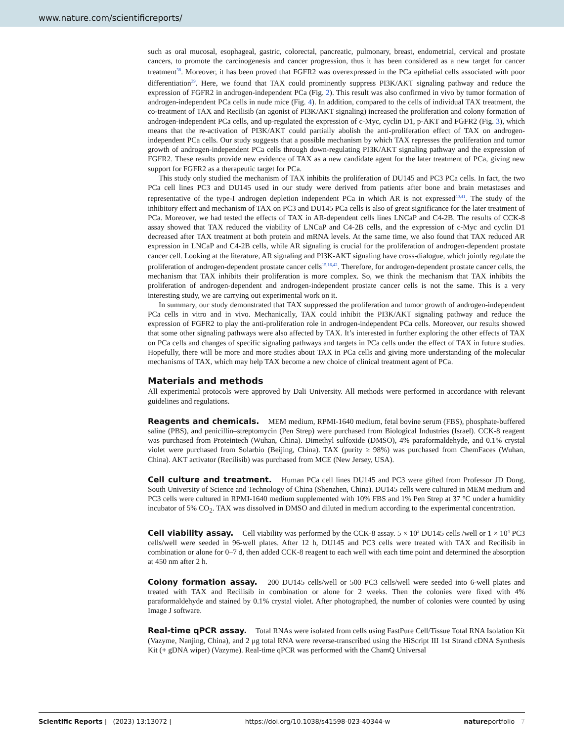www.nature.com/scientificreports/
such as oral mucosal, esophageal, gastric, colorectal, pancreatic, pulmonary, breast, endometrial, cervical and prostate cancers, to promote the carcinogenesis and cancer progression, thus it has been considered as a new target for cancer treatment<sup>38</sup>. Moreover, it has been proved that FGFR2 was overexpressed in the PCa epithelial cells associated with poor differentiation<sup>39</sup>. Here, we found that TAX could prominently suppress PI3K/AKT signaling pathway and reduce the expression of FGFR2 in androgen-independent PCa (Fig. 2). This result was also confirmed in vivo by tumor formation of androgen-independent PCa cells in nude mice (Fig. 4). In addition, compared to the cells of individual TAX treatment, the co-treatment of TAX and Recilisib (an agonist of PI3K/AKT signaling) increased the proliferation and colony formation of androgen-independent PCa cells, and up-regulated the expression of c-Myc, cyclin D1, p-AKT and FGFR2 (Fig. 3), which means that the re-activation of PI3K/AKT could partially abolish the anti-proliferation effect of TAX on androgen-independent PCa cells. Our study suggests that a possible mechanism by which TAX represses the proliferation and tumor growth of androgen-independent PCa cells through down-regulating PI3K/AKT signaling pathway and the expression of FGFR2. These results provide new evidence of TAX as a new candidate agent for the later treatment of PCa, giving new support for FGFR2 as a therapeutic target for PCa.
This study only studied the mechanism of TAX inhibits the proliferation of DU145 and PC3 PCa cells. In fact, the two PCa cell lines PC3 and DU145 used in our study were derived from patients after bone and brain metastases and representative of the type-I androgen depletion independent PCa in which AR is not expressed<sup>40,41</sup>. The study of the inhibitory effect and mechanism of TAX on PC3 and DU145 PCa cells is also of great significance for the later treatment of PCa. Moreover, we had tested the effects of TAX in AR-dependent cells lines LNCaP and C4-2B. The results of CCK-8 assay showed that TAX reduced the viability of LNCaP and C4-2B cells, and the expression of c-Myc and cyclin D1 decreased after TAX treatment at both protein and mRNA levels. At the same time, we also found that TAX reduced AR expression in LNCaP and C4-2B cells, while AR signaling is crucial for the proliferation of androgen-dependent prostate cancer cell. Looking at the literature, AR signaling and PI3K-AKT signaling have cross-dialogue, which jointly regulate the proliferation of androgen-dependent prostate cancer cells<sup>15,16,42</sup>. Therefore, for androgen-dependent prostate cancer cells, the mechanism that TAX inhibits their proliferation is more complex. So, we think the mechanism that TAX inhibits the proliferation of androgen-dependent and androgen-independent prostate cancer cells is not the same. This is a very interesting study, we are carrying out experimental work on it.
In summary, our study demonstrated that TAX suppressed the proliferation and tumor growth of androgen-independent PCa cells in vitro and in vivo. Mechanically, TAX could inhibit the PI3K/AKT signaling pathway and reduce the expression of FGFR2 to play the anti-proliferation role in androgen-independent PCa cells. Moreover, our results showed that some other signaling pathways were also affected by TAX. It’s interested in further exploring the other effects of TAX on PCa cells and changes of specific signaling pathways and targets in PCa cells under the effect of TAX in future studies. Hopefully, there will be more and more studies about TAX in PCa cells and giving more understanding of the molecular mechanisms of TAX, which may help TAX become a new choice of clinical treatment agent of PCa.
Materials and methods
All experimental protocols were approved by Dali University. All methods were performed in accordance with relevant guidelines and regulations.
Reagents and chemicals. MEM medium, RPMI-1640 medium, fetal bovine serum (FBS), phosphate-buffered saline (PBS), and penicillin–streptomycin (Pen Strep) were purchased from Biological Industries (Israel). CCK-8 reagent was purchased from Proteintech (Wuhan, China). Dimethyl sulfoxide (DMSO), 4% paraformaldehyde, and 0.1% crystal violet were purchased from Solarbio (Beijing, China). TAX (purity ≥ 98%) was purchased from ChemFaces (Wuhan, China). AKT activator (Recilisib) was purchased from MCE (New Jersey, USA).
Cell culture and treatment. Human PCa cell lines DU145 and PC3 were gifted from Professor JD Dong, South University of Science and Technology of China (Shenzhen, China). DU145 cells were cultured in MEM medium and PC3 cells were cultured in RPMI-1640 medium supplemented with 10% FBS and 1% Pen Strep at 37 °C under a humidity incubator of 5% CO<sub>2</sub>. TAX was dissolved in DMSO and diluted in medium according to the experimental concentration.
Cell viability assay. Cell viability was performed by the CCK-8 assay. 5 × 10<sup>3</sup> DU145 cells /well or 1 × 10<sup>4</sup> PC3 cells/well were seeded in 96-well plates. After 12 h, DU145 and PC3 cells were treated with TAX and Recilisib in combination or alone for 0–7 d, then added CCK-8 reagent to each well with each time point and determined the absorption at 450 nm after 2 h.
Colony formation assay. 200 DU145 cells/well or 500 PC3 cells/well were seeded into 6-well plates and treated with TAX and Recilisib in combination or alone for 2 weeks. Then the colonies were fixed with 4% paraformaldehyde and stained by 0.1% crystal violet. After photographed, the number of colonies were counted by using Image J software.
Real-time qPCR assay. Total RNAs were isolated from cells using FastPure Cell/Tissue Total RNA Isolation Kit (Vazyme, Nanjing, China), and 2 μg total RNA were reverse-transcribed using the HiScript III 1st Strand cDNA Synthesis Kit (+ gDNA wiper) (Vazyme). Real-time qPCR was performed with the ChamQ Universal
Scientific Reports | (2023) 13:13072 | https://doi.org/10.1038/s41598-023-40344-w natureportfolio 7